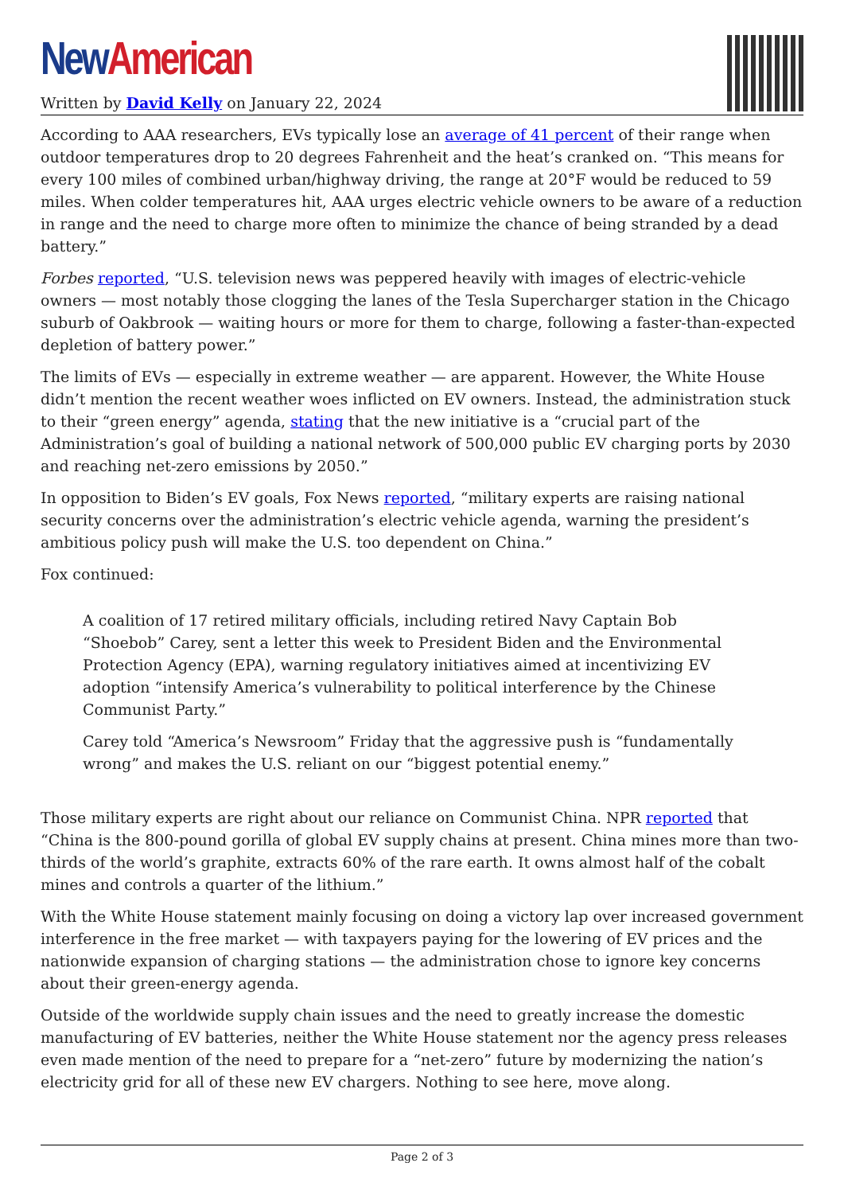New American
Written by David Kelly on January 22, 2024
According to AAA researchers, EVs typically lose an average of 41 percent of their range when outdoor temperatures drop to 20 degrees Fahrenheit and the heat’s cranked on. “This means for every 100 miles of combined urban/highway driving, the range at 20°F would be reduced to 59 miles. When colder temperatures hit, AAA urges electric vehicle owners to be aware of a reduction in range and the need to charge more often to minimize the chance of being stranded by a dead battery.”
Forbes reported, “U.S. television news was peppered heavily with images of electric-vehicle owners — most notably those clogging the lanes of the Tesla Supercharger station in the Chicago suburb of Oakbrook — waiting hours or more for them to charge, following a faster-than-expected depletion of battery power.”
The limits of EVs — especially in extreme weather — are apparent. However, the White House didn’t mention the recent weather woes inflicted on EV owners. Instead, the administration stuck to their “green energy” agenda, stating that the new initiative is a “crucial part of the Administration’s goal of building a national network of 500,000 public EV charging ports by 2030 and reaching net-zero emissions by 2050.”
In opposition to Biden’s EV goals, Fox News reported, “military experts are raising national security concerns over the administration’s electric vehicle agenda, warning the president’s ambitious policy push will make the U.S. too dependent on China.”
Fox continued:
A coalition of 17 retired military officials, including retired Navy Captain Bob “Shoebob” Carey, sent a letter this week to President Biden and the Environmental Protection Agency (EPA), warning regulatory initiatives aimed at incentivizing EV adoption “intensify America’s vulnerability to political interference by the Chinese Communist Party.”
Carey told “America’s Newsroom” Friday that the aggressive push is “fundamentally wrong” and makes the U.S. reliant on our “biggest potential enemy.”
Those military experts are right about our reliance on Communist China. NPR reported that “China is the 800-pound gorilla of global EV supply chains at present. China mines more than two-thirds of the world’s graphite, extracts 60% of the rare earth. It owns almost half of the cobalt mines and controls a quarter of the lithium.”
With the White House statement mainly focusing on doing a victory lap over increased government interference in the free market — with taxpayers paying for the lowering of EV prices and the nationwide expansion of charging stations — the administration chose to ignore key concerns about their green-energy agenda.
Outside of the worldwide supply chain issues and the need to greatly increase the domestic manufacturing of EV batteries, neither the White House statement nor the agency press releases even made mention of the need to prepare for a “net-zero” future by modernizing the nation’s electricity grid for all of these new EV chargers. Nothing to see here, move along.
Page 2 of 3